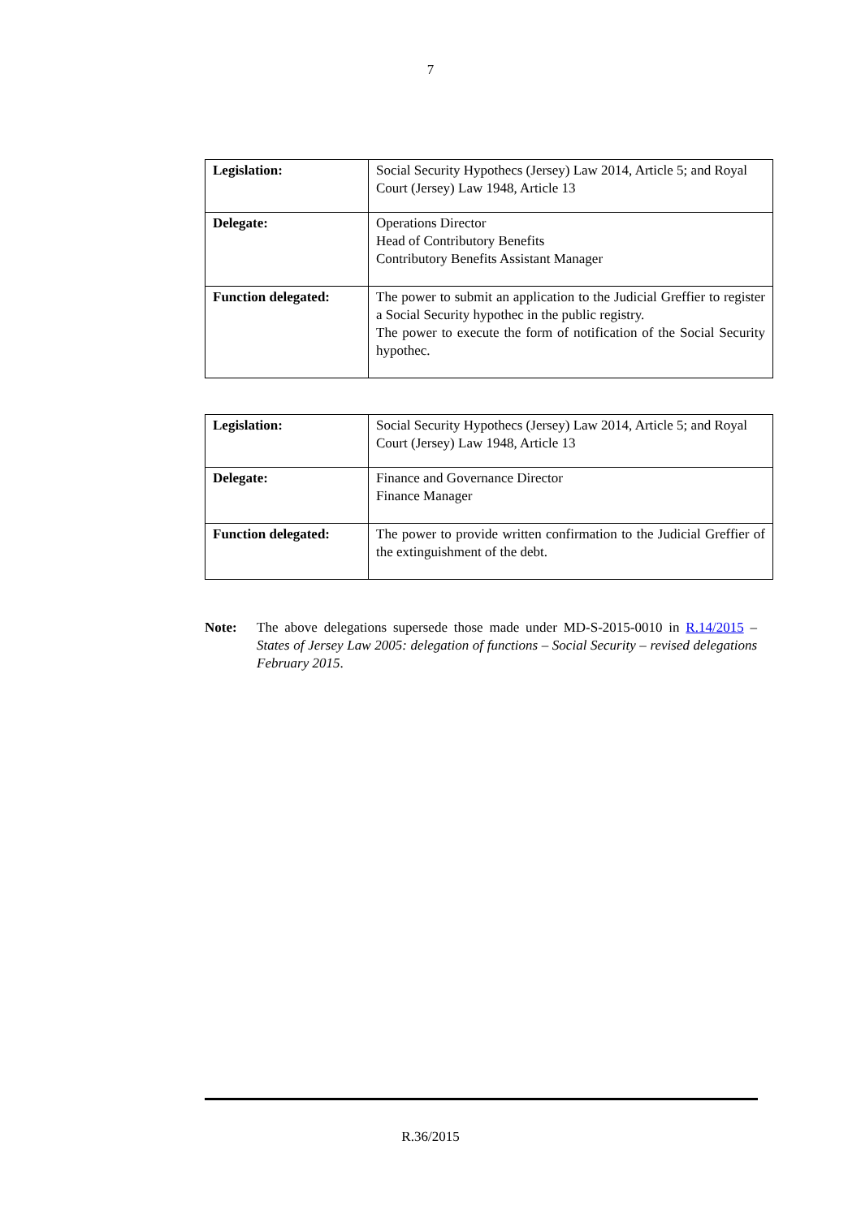7
| Legislation: | Social Security Hypothecs (Jersey) Law 2014, Article 5; and Royal Court (Jersey) Law 1948, Article 13 |
| Delegate: | Operations Director Head of Contributory Benefits Contributory Benefits Assistant Manager |
| Function delegated: | The power to submit an application to the Judicial Greffier to register a Social Security hypothec in the public registry. The power to execute the form of notification of the Social Security hypothec. |
| Legislation: | Social Security Hypothecs (Jersey) Law 2014, Article 5; and Royal Court (Jersey) Law 1948, Article 13 |
| Delegate: | Finance and Governance Director Finance Manager |
| Function delegated: | The power to provide written confirmation to the Judicial Greffier of the extinguishment of the debt. |
Note: The above delegations supersede those made under MD-S-2015-0010 in R.14/2015 – States of Jersey Law 2005: delegation of functions – Social Security – revised delegations February 2015.
R.36/2015